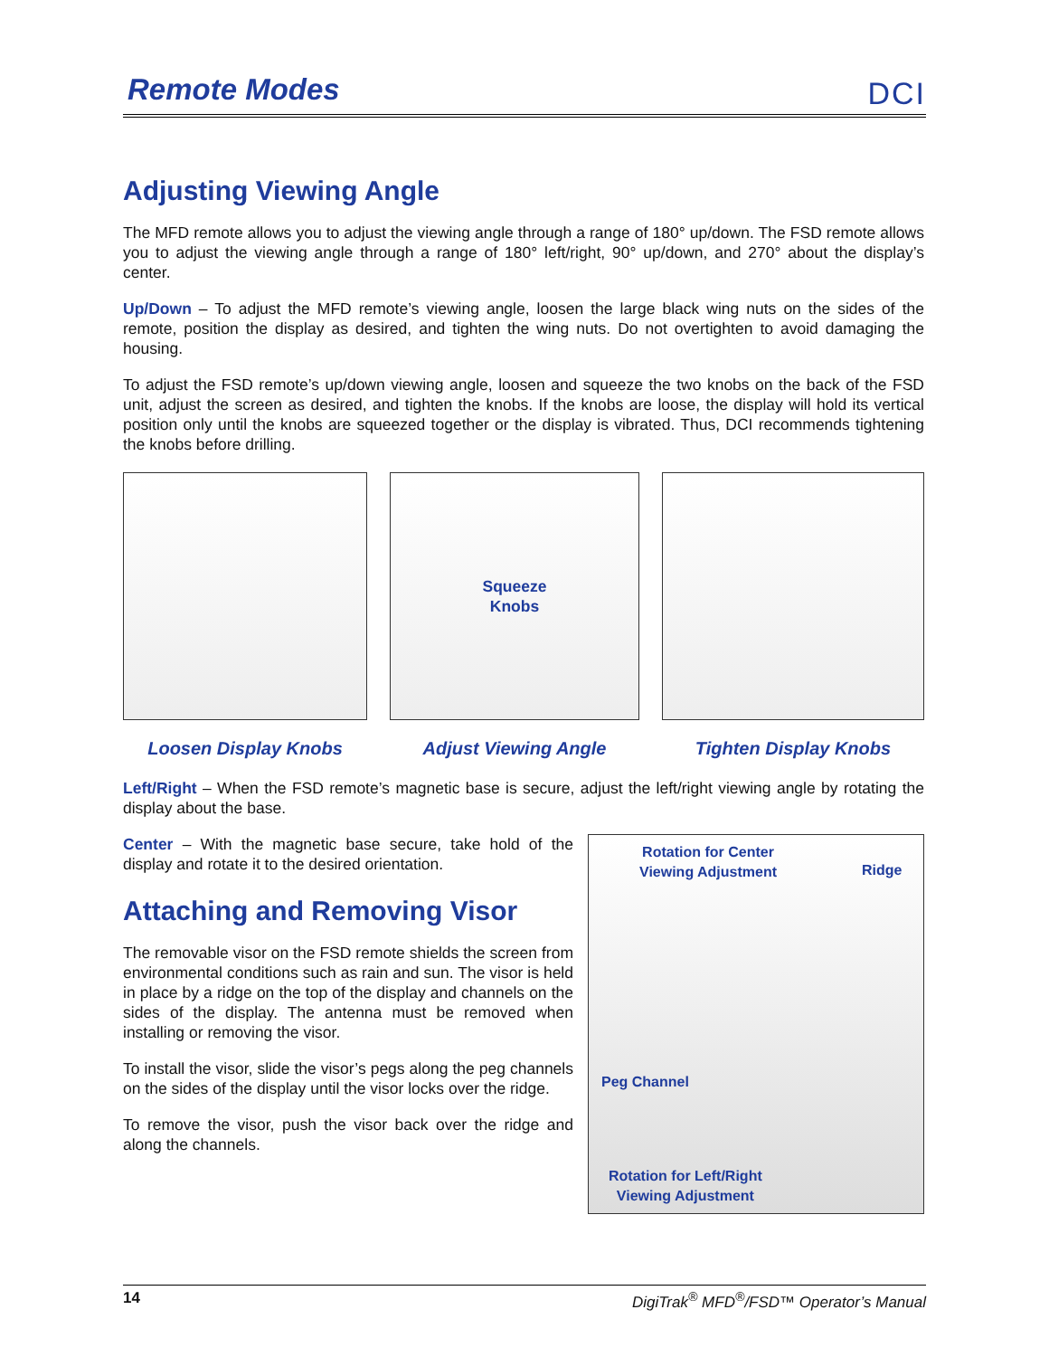Remote Modes
DCI
Adjusting Viewing Angle
The MFD remote allows you to adjust the viewing angle through a range of 180° up/down. The FSD remote allows you to adjust the viewing angle through a range of 180° left/right, 90° up/down, and 270° about the display’s center.
Up/Down – To adjust the MFD remote’s viewing angle, loosen the large black wing nuts on the sides of the remote, position the display as desired, and tighten the wing nuts. Do not overtighten to avoid damaging the housing.
To adjust the FSD remote’s up/down viewing angle, loosen and squeeze the two knobs on the back of the FSD unit, adjust the screen as desired, and tighten the knobs. If the knobs are loose, the display will hold its vertical position only until the knobs are squeezed together or the display is vibrated. Thus, DCI recommends tightening the knobs before drilling.
Loosen Display Knobs
Squeeze
Knobs
Adjust Viewing Angle
Tighten Display Knobs
Left/Right – When the FSD remote’s magnetic base is secure, adjust the left/right viewing angle by rotating the display about the base.
Center – With the magnetic base secure, take hold of the display and rotate it to the desired orientation.
Attaching and Removing Visor
The removable visor on the FSD remote shields the screen from environmental conditions such as rain and sun. The visor is held in place by a ridge on the top of the display and channels on the sides of the display. The antenna must be removed when installing or removing the visor.
To install the visor, slide the visor’s pegs along the peg channels on the sides of the display until the visor locks over the ridge.
To remove the visor, push the visor back over the ridge and along the channels.
Rotation for Center
Viewing Adjustment
Ridge
Peg Channel
Rotation for Left/Right
Viewing Adjustment
14 DigiTrak<sup>®</sup> MFD<sup>®</sup>/FSD™ Operator’s Manual